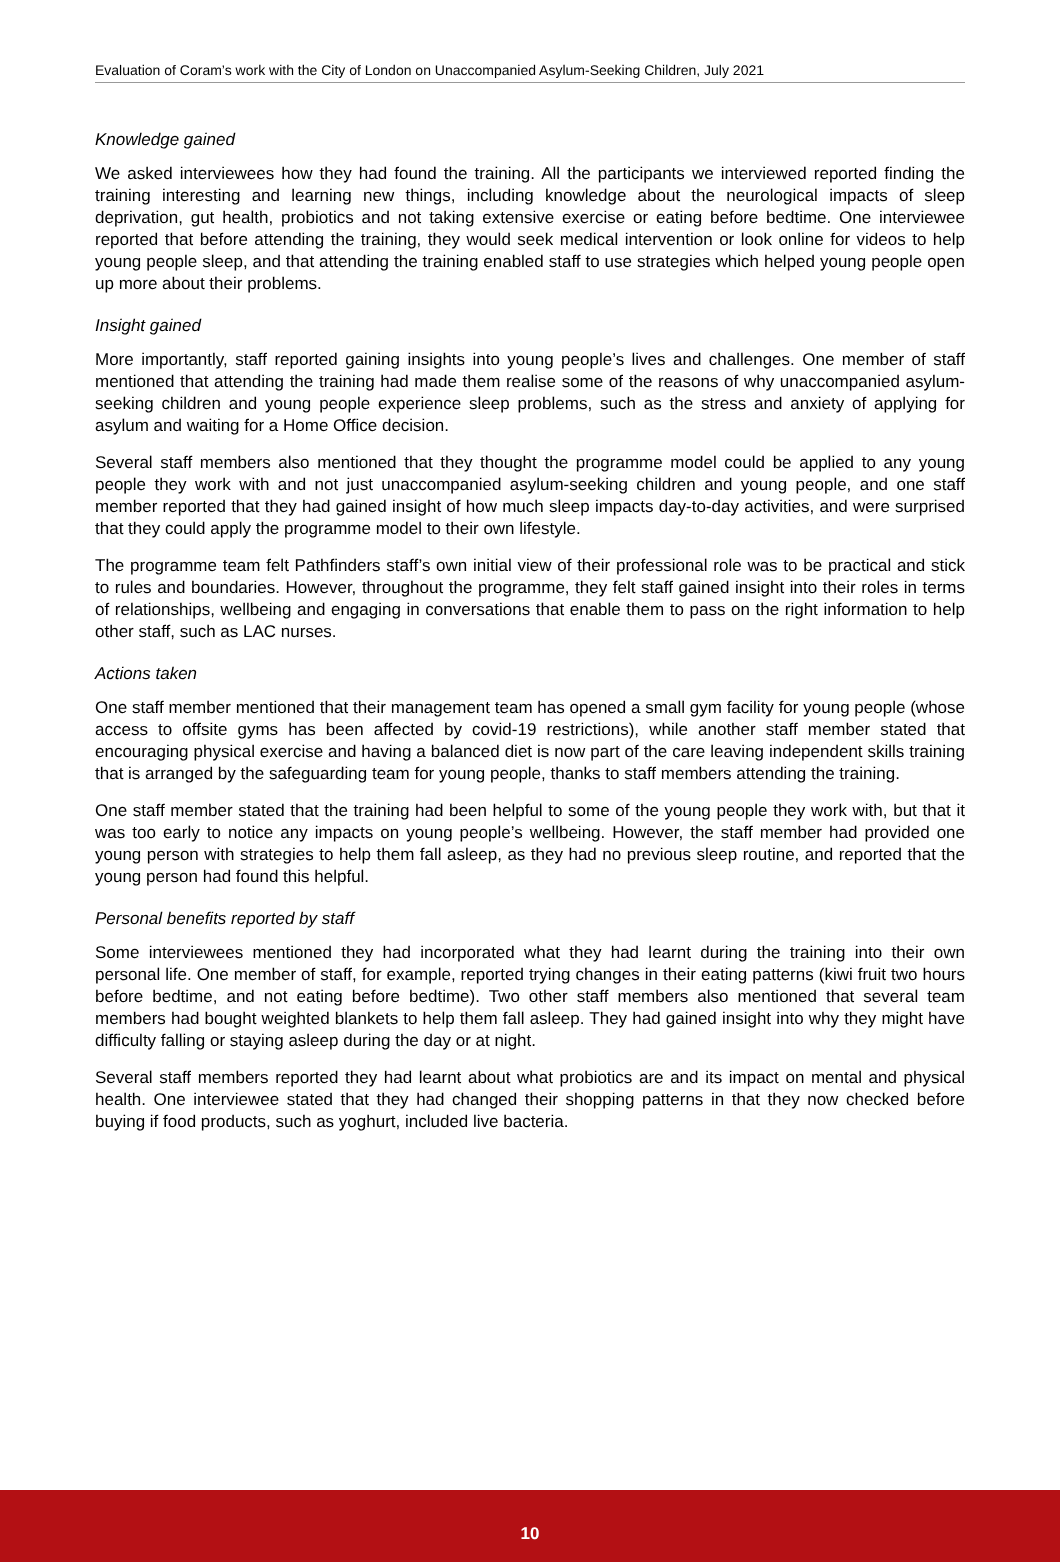Evaluation of Coram’s work with the City of London on Unaccompanied Asylum-Seeking Children, July 2021
Knowledge gained
We asked interviewees how they had found the training. All the participants we interviewed reported finding the training interesting and learning new things, including knowledge about the neurological impacts of sleep deprivation, gut health, probiotics and not taking extensive exercise or eating before bedtime. One interviewee reported that before attending the training, they would seek medical intervention or look online for videos to help young people sleep, and that attending the training enabled staff to use strategies which helped young people open up more about their problems.
Insight gained
More importantly, staff reported gaining insights into young people’s lives and challenges. One member of staff mentioned that attending the training had made them realise some of the reasons of why unaccompanied asylum-seeking children and young people experience sleep problems, such as the stress and anxiety of applying for asylum and waiting for a Home Office decision.
Several staff members also mentioned that they thought the programme model could be applied to any young people they work with and not just unaccompanied asylum-seeking children and young people, and one staff member reported that they had gained insight of how much sleep impacts day-to-day activities, and were surprised that they could apply the programme model to their own lifestyle.
The programme team felt Pathfinders staff’s own initial view of their professional role was to be practical and stick to rules and boundaries. However, throughout the programme, they felt staff gained insight into their roles in terms of relationships, wellbeing and engaging in conversations that enable them to pass on the right information to help other staff, such as LAC nurses.
Actions taken
One staff member mentioned that their management team has opened a small gym facility for young people (whose access to offsite gyms has been affected by covid-19 restrictions), while another staff member stated that encouraging physical exercise and having a balanced diet is now part of the care leaving independent skills training that is arranged by the safeguarding team for young people, thanks to staff members attending the training.
One staff member stated that the training had been helpful to some of the young people they work with, but that it was too early to notice any impacts on young people’s wellbeing. However, the staff member had provided one young person with strategies to help them fall asleep, as they had no previous sleep routine, and reported that the young person had found this helpful.
Personal benefits reported by staff
Some interviewees mentioned they had incorporated what they had learnt during the training into their own personal life. One member of staff, for example, reported trying changes in their eating patterns (kiwi fruit two hours before bedtime, and not eating before bedtime). Two other staff members also mentioned that several team members had bought weighted blankets to help them fall asleep. They had gained insight into why they might have difficulty falling or staying asleep during the day or at night.
Several staff members reported they had learnt about what probiotics are and its impact on mental and physical health. One interviewee stated that they had changed their shopping patterns in that they now checked before buying if food products, such as yoghurt, included live bacteria.
10